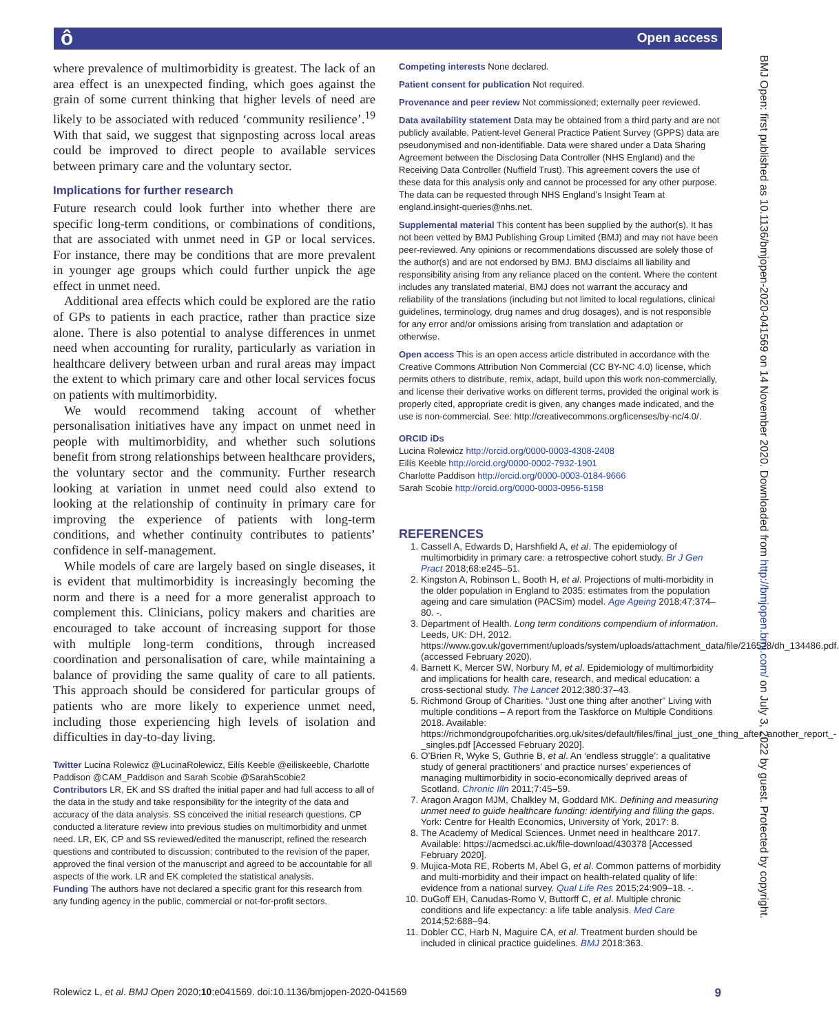ô Open access
BMJ Open: first published as 10.1136/bmjopen-2020-041569 on 14 November 2020. Downloaded from http://bmjopen.bmj.com/ on July 3, 2022 by guest. Protected by copyright.
where prevalence of multimorbidity is greatest. The lack of an area effect is an unexpected finding, which goes against the grain of some current thinking that higher levels of need are likely to be associated with reduced ‘community resilience’.<sup>19</sup> With that said, we suggest that signposting across local areas could be improved to direct people to available services between primary care and the voluntary sector.
Implications for further research
Future research could look further into whether there are specific long-term conditions, or combinations of conditions, that are associated with unmet need in GP or local services. For instance, there may be conditions that are more prevalent in younger age groups which could further unpick the age effect in unmet need.
Additional area effects which could be explored are the ratio of GPs to patients in each practice, rather than practice size alone. There is also potential to analyse differences in unmet need when accounting for rurality, particularly as variation in healthcare delivery between urban and rural areas may impact the extent to which primary care and other local services focus on patients with multimorbidity.
We would recommend taking account of whether personalisation initiatives have any impact on unmet need in people with multimorbidity, and whether such solutions benefit from strong relationships between healthcare providers, the voluntary sector and the community. Further research looking at variation in unmet need could also extend to looking at the relationship of continuity in primary care for improving the experience of patients with long-term conditions, and whether continuity contributes to patients’ confidence in self-management.
While models of care are largely based on single diseases, it is evident that multimorbidity is increasingly becoming the norm and there is a need for a more generalist approach to complement this. Clinicians, policy makers and charities are encouraged to take account of increasing support for those with multiple long-term conditions, through increased coordination and personalisation of care, while maintaining a balance of providing the same quality of care to all patients. This approach should be considered for particular groups of patients who are more likely to experience unmet need, including those experiencing high levels of isolation and difficulties in day-to-day living.
Twitter Lucina Rolewicz @LucinaRolewicz, Eilís Keeble @eiliskeeble, Charlotte Paddison @CAM_Paddison and Sarah Scobie @SarahScobie2
Contributors LR, EK and SS drafted the initial paper and had full access to all of the data in the study and take responsibility for the integrity of the data and accuracy of the data analysis. SS conceived the initial research questions. CP conducted a literature review into previous studies on multimorbidity and unmet need. LR, EK, CP and SS reviewed/edited the manuscript, refined the research questions and contributed to discussion; contributed to the revision of the paper, approved the final version of the manuscript and agreed to be accountable for all aspects of the work. LR and EK completed the statistical analysis.
Funding The authors have not declared a specific grant for this research from any funding agency in the public, commercial or not-for-profit sectors.
Competing interests None declared.
Patient consent for publication Not required.
Provenance and peer review Not commissioned; externally peer reviewed.
Data availability statement Data may be obtained from a third party and are not publicly available. Patient-level General Practice Patient Survey (GPPS) data are pseudonymised and non-identifiable. Data were shared under a Data Sharing Agreement between the Disclosing Data Controller (NHS England) and the Receiving Data Controller (Nuffield Trust). This agreement covers the use of these data for this analysis only and cannot be processed for any other purpose. The data can be requested through NHS England’s Insight Team at england.insight-queries@nhs.net.
Supplemental material This content has been supplied by the author(s). It has not been vetted by BMJ Publishing Group Limited (BMJ) and may not have been peer-reviewed. Any opinions or recommendations discussed are solely those of the author(s) and are not endorsed by BMJ. BMJ disclaims all liability and responsibility arising from any reliance placed on the content. Where the content includes any translated material, BMJ does not warrant the accuracy and reliability of the translations (including but not limited to local regulations, clinical guidelines, terminology, drug names and drug dosages), and is not responsible for any error and/or omissions arising from translation and adaptation or otherwise.
Open access This is an open access article distributed in accordance with the Creative Commons Attribution Non Commercial (CC BY-NC 4.0) license, which permits others to distribute, remix, adapt, build upon this work non-commercially, and license their derivative works on different terms, provided the original work is properly cited, appropriate credit is given, any changes made indicated, and the use is non-commercial. See: http://creativecommons.org/licenses/by-nc/4.0/.
ORCID iDs
Lucina Rolewicz http://orcid.org/0000-0003-4308-2408
Eilís Keeble http://orcid.org/0000-0002-7932-1901
Charlotte Paddison http://orcid.org/0000-0003-0184-9666
Sarah Scobie http://orcid.org/0000-0003-0956-5158
REFERENCES
1. Cassell A, Edwards D, Harshfield A, et al. The epidemiology of multimorbidity in primary care: a retrospective cohort study. Br J Gen Pract 2018;68:e245–51.
2. Kingston A, Robinson L, Booth H, et al. Projections of multi-morbidity in the older population in England to 2035: estimates from the population ageing and care simulation (PACSim) model. Age Ageing 2018;47:374–80. -.
3. Department of Health. Long term conditions compendium of information. Leeds, UK: DH, 2012. https://www.gov.uk/government/uploads/system/uploads/attachment_data/file/216528/dh_134486.pdf. (accessed February 2020).
4. Barnett K, Mercer SW, Norbury M, et al. Epidemiology of multimorbidity and implications for health care, research, and medical education: a cross-sectional study. The Lancet 2012;380:37–43.
5. Richmond Group of Charities. “Just one thing after another” Living with multiple conditions – A report from the Taskforce on Multiple Conditions 2018. Available: https://richmondgroupofcharities.org.uk/sites/default/files/final_just_one_thing_after_another_report_-_singles.pdf [Accessed February 2020].
6. O’Brien R, Wyke S, Guthrie B, et al. An ‘endless struggle’: a qualitative study of general practitioners’ and practice nurses’ experiences of managing multimorbidity in socio-economically deprived areas of Scotland. Chronic Illn 2011;7:45–59.
7. Aragon Aragon MJM, Chalkley M, Goddard MK. Defining and measuring unmet need to guide healthcare funding: identifying and filling the gaps. York: Centre for Health Economics, University of York, 2017: 8.
8. The Academy of Medical Sciences. Unmet need in healthcare 2017. Available: https://acmedsci.ac.uk/file-download/430378 [Accessed February 2020].
9. Mujica-Mota RE, Roberts M, Abel G, et al. Common patterns of morbidity and multi-morbidity and their impact on health-related quality of life: evidence from a national survey. Qual Life Res 2015;24:909–18. -.
10. DuGoff EH, Canudas-Romo V, Buttorff C, et al. Multiple chronic conditions and life expectancy: a life table analysis. Med Care 2014;52:688–94.
11. Dobler CC, Harb N, Maguire CA, et al. Treatment burden should be included in clinical practice guidelines. BMJ 2018:363.
Rolewicz L, et al. BMJ Open 2020;10:e041569. doi:10.1136/bmjopen-2020-041569 9